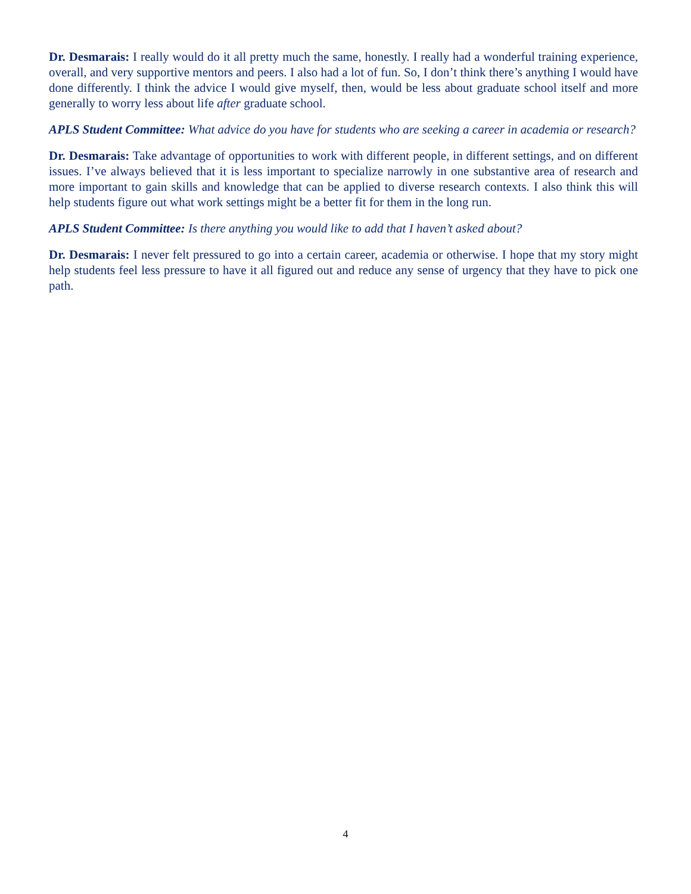Dr. Desmarais: I really would do it all pretty much the same, honestly. I really had a wonderful training experience, overall, and very supportive mentors and peers. I also had a lot of fun. So, I don’t think there’s anything I would have done differently. I think the advice I would give myself, then, would be less about graduate school itself and more generally to worry less about life after graduate school.
APLS Student Committee: What advice do you have for students who are seeking a career in academia or research?
Dr. Desmarais: Take advantage of opportunities to work with different people, in different settings, and on different issues. I’ve always believed that it is less important to specialize narrowly in one substantive area of research and more important to gain skills and knowledge that can be applied to diverse research contexts. I also think this will help students figure out what work settings might be a better fit for them in the long run.
APLS Student Committee: Is there anything you would like to add that I haven’t asked about?
Dr. Desmarais: I never felt pressured to go into a certain career, academia or otherwise. I hope that my story might help students feel less pressure to have it all figured out and reduce any sense of urgency that they have to pick one path.
4